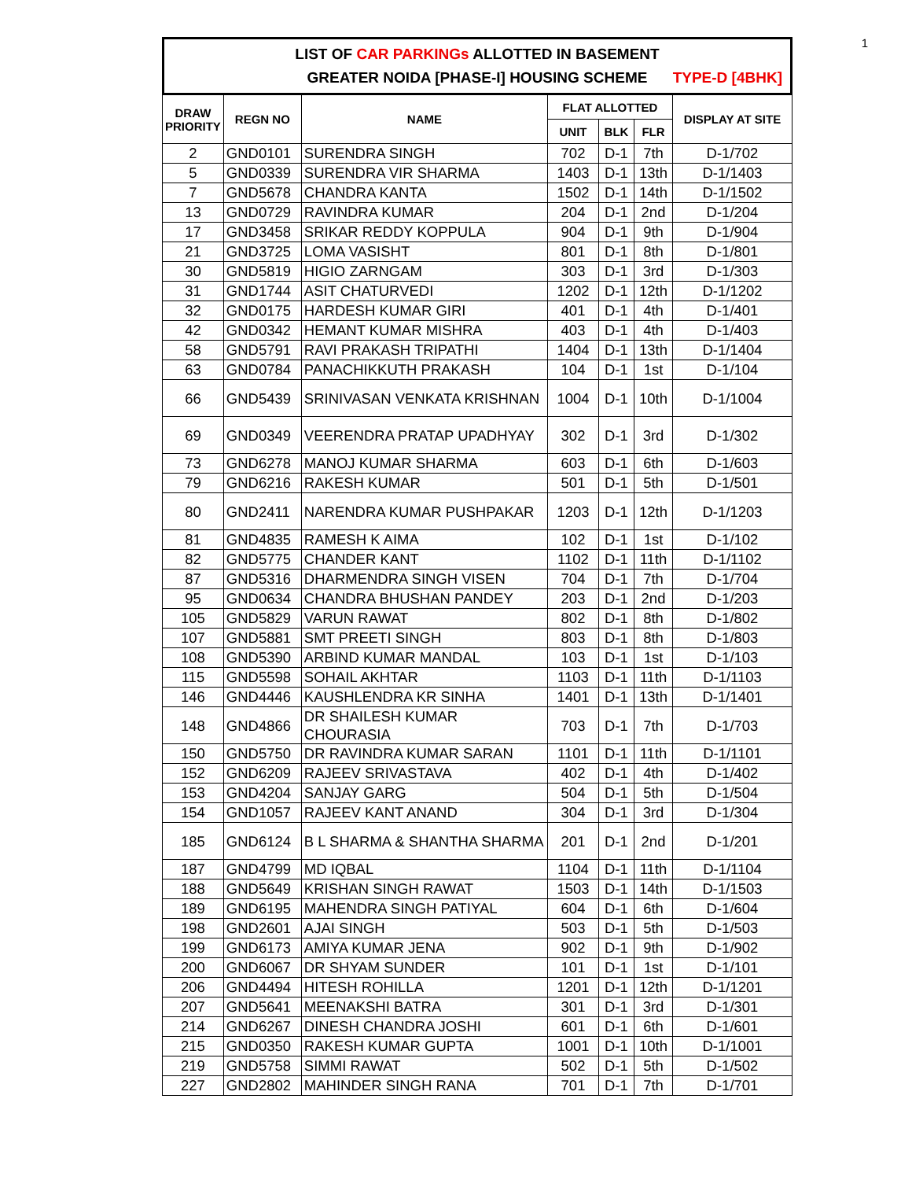1
LIST OF CAR PARKINGs ALLOTTED IN BASEMENT
GREATER NOIDA [PHASE-I] HOUSING SCHEME TYPE-D [4BHK]
| DRAW PRIORITY | REGN NO | NAME | FLAT ALLOTTED | | | DISPLAY AT SITE |
| --- | --- | --- | --- | --- | --- | --- |
| | | | UNIT | BLK | FLR | |
| 2 | GND0101 | SURENDRA SINGH | 702 | D-1 | 7th | D-1/702 |
| 5 | GND0339 | SURENDRA VIR SHARMA | 1403 | D-1 | 13th | D-1/1403 |
| 7 | GND5678 | CHANDRA KANTA | 1502 | D-1 | 14th | D-1/1502 |
| 13 | GND0729 | RAVINDRA KUMAR | 204 | D-1 | 2nd | D-1/204 |
| 17 | GND3458 | SRIKAR REDDY KOPPULA | 904 | D-1 | 9th | D-1/904 |
| 21 | GND3725 | LOMA VASISHT | 801 | D-1 | 8th | D-1/801 |
| 30 | GND5819 | HIGIO ZARNGAM | 303 | D-1 | 3rd | D-1/303 |
| 31 | GND1744 | ASIT CHATURVEDI | 1202 | D-1 | 12th | D-1/1202 |
| 32 | GND0175 | HARDESH KUMAR GIRI | 401 | D-1 | 4th | D-1/401 |
| 42 | GND0342 | HEMANT KUMAR MISHRA | 403 | D-1 | 4th | D-1/403 |
| 58 | GND5791 | RAVI PRAKASH TRIPATHI | 1404 | D-1 | 13th | D-1/1404 |
| 63 | GND0784 | PANACHIKKUTH PRAKASH | 104 | D-1 | 1st | D-1/104 |
| 66 | GND5439 | SRINIVASAN VENKATA KRISHNAN | 1004 | D-1 | 10th | D-1/1004 |
| 69 | GND0349 | VEERENDRA PRATAP UPADHYAY | 302 | D-1 | 3rd | D-1/302 |
| 73 | GND6278 | MANOJ KUMAR SHARMA | 603 | D-1 | 6th | D-1/603 |
| 79 | GND6216 | RAKESH KUMAR | 501 | D-1 | 5th | D-1/501 |
| 80 | GND2411 | NARENDRA KUMAR PUSHPAKAR | 1203 | D-1 | 12th | D-1/1203 |
| 81 | GND4835 | RAMESH K AIMA | 102 | D-1 | 1st | D-1/102 |
| 82 | GND5775 | CHANDER KANT | 1102 | D-1 | 11th | D-1/1102 |
| 87 | GND5316 | DHARMENDRA SINGH VISEN | 704 | D-1 | 7th | D-1/704 |
| 95 | GND0634 | CHANDRA BHUSHAN PANDEY | 203 | D-1 | 2nd | D-1/203 |
| 105 | GND5829 | VARUN RAWAT | 802 | D-1 | 8th | D-1/802 |
| 107 | GND5881 | SMT PREETI SINGH | 803 | D-1 | 8th | D-1/803 |
| 108 | GND5390 | ARBIND KUMAR MANDAL | 103 | D-1 | 1st | D-1/103 |
| 115 | GND5598 | SOHAIL AKHTAR | 1103 | D-1 | 11th | D-1/1103 |
| 146 | GND4446 | KAUSHLENDRA KR SINHA | 1401 | D-1 | 13th | D-1/1401 |
| 148 | GND4866 | DR SHAILESH KUMAR CHOURASIA | 703 | D-1 | 7th | D-1/703 |
| 150 | GND5750 | DR RAVINDRA KUMAR SARAN | 1101 | D-1 | 11th | D-1/1101 |
| 152 | GND6209 | RAJEEV SRIVASTAVA | 402 | D-1 | 4th | D-1/402 |
| 153 | GND4204 | SANJAY GARG | 504 | D-1 | 5th | D-1/504 |
| 154 | GND1057 | RAJEEV KANT ANAND | 304 | D-1 | 3rd | D-1/304 |
| 185 | GND6124 | B L SHARMA & SHANTHA SHARMA | 201 | D-1 | 2nd | D-1/201 |
| 187 | GND4799 | MD IQBAL | 1104 | D-1 | 11th | D-1/1104 |
| 188 | GND5649 | KRISHAN SINGH RAWAT | 1503 | D-1 | 14th | D-1/1503 |
| 189 | GND6195 | MAHENDRA SINGH PATIYAL | 604 | D-1 | 6th | D-1/604 |
| 198 | GND2601 | AJAI SINGH | 503 | D-1 | 5th | D-1/503 |
| 199 | GND6173 | AMIYA KUMAR JENA | 902 | D-1 | 9th | D-1/902 |
| 200 | GND6067 | DR SHYAM SUNDER | 101 | D-1 | 1st | D-1/101 |
| 206 | GND4494 | HITESH ROHILLA | 1201 | D-1 | 12th | D-1/1201 |
| 207 | GND5641 | MEENAKSHI BATRA | 301 | D-1 | 3rd | D-1/301 |
| 214 | GND6267 | DINESH CHANDRA JOSHI | 601 | D-1 | 6th | D-1/601 |
| 215 | GND0350 | RAKESH KUMAR GUPTA | 1001 | D-1 | 10th | D-1/1001 |
| 219 | GND5758 | SIMMI RAWAT | 502 | D-1 | 5th | D-1/502 |
| 227 | GND2802 | MAHINDER SINGH RANA | 701 | D-1 | 7th | D-1/701 |